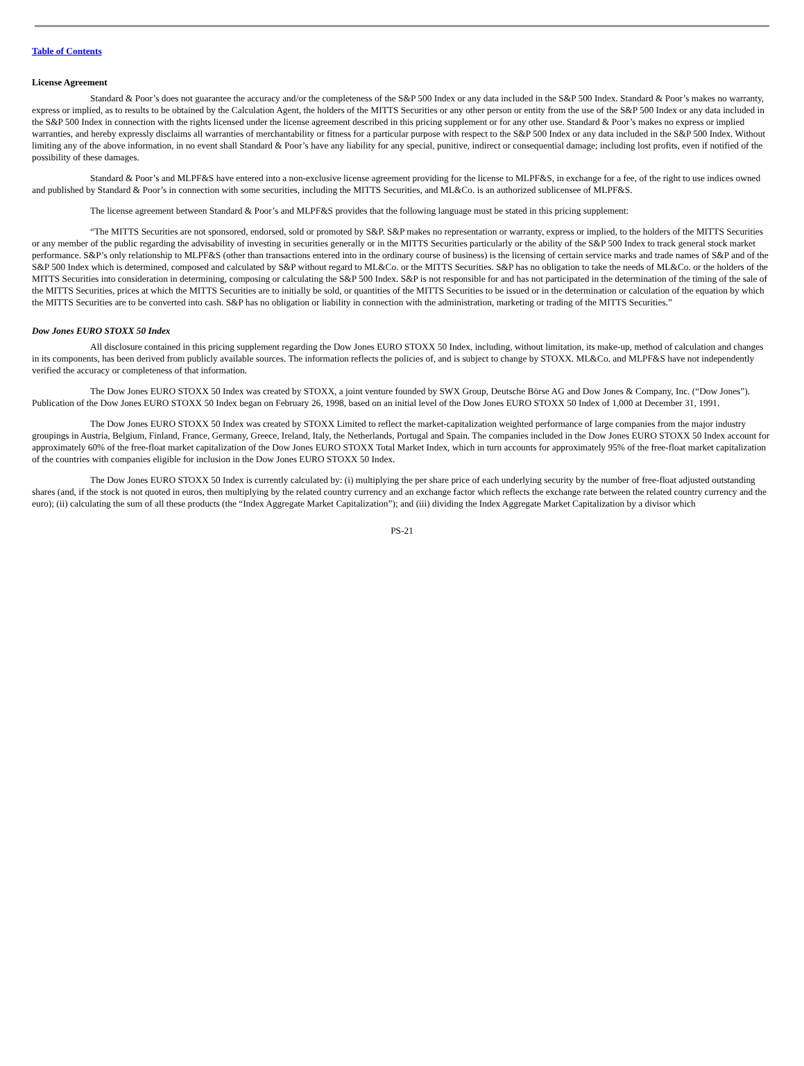Table of Contents
License Agreement
Standard & Poor’s does not guarantee the accuracy and/or the completeness of the S&P 500 Index or any data included in the S&P 500 Index. Standard & Poor’s makes no warranty, express or implied, as to results to be obtained by the Calculation Agent, the holders of the MITTS Securities or any other person or entity from the use of the S&P 500 Index or any data included in the S&P 500 Index in connection with the rights licensed under the license agreement described in this pricing supplement or for any other use. Standard & Poor’s makes no express or implied warranties, and hereby expressly disclaims all warranties of merchantability or fitness for a particular purpose with respect to the S&P 500 Index or any data included in the S&P 500 Index. Without limiting any of the above information, in no event shall Standard & Poor’s have any liability for any special, punitive, indirect or consequential damage; including lost profits, even if notified of the possibility of these damages.
Standard & Poor’s and MLPF&S have entered into a non-exclusive license agreement providing for the license to MLPF&S, in exchange for a fee, of the right to use indices owned and published by Standard & Poor’s in connection with some securities, including the MITTS Securities, and ML&Co. is an authorized sublicensee of MLPF&S.
The license agreement between Standard & Poor’s and MLPF&S provides that the following language must be stated in this pricing supplement:
“The MITTS Securities are not sponsored, endorsed, sold or promoted by S&P. S&P makes no representation or warranty, express or implied, to the holders of the MITTS Securities or any member of the public regarding the advisability of investing in securities generally or in the MITTS Securities particularly or the ability of the S&P 500 Index to track general stock market performance. S&P’s only relationship to MLPF&S (other than transactions entered into in the ordinary course of business) is the licensing of certain service marks and trade names of S&P and of the S&P 500 Index which is determined, composed and calculated by S&P without regard to ML&Co. or the MITTS Securities. S&P has no obligation to take the needs of ML&Co. or the holders of the MITTS Securities into consideration in determining, composing or calculating the S&P 500 Index. S&P is not responsible for and has not participated in the determination of the timing of the sale of the MITTS Securities, prices at which the MITTS Securities are to initially be sold, or quantities of the MITTS Securities to be issued or in the determination or calculation of the equation by which the MITTS Securities are to be converted into cash. S&P has no obligation or liability in connection with the administration, marketing or trading of the MITTS Securities.”
Dow Jones EURO STOXX 50 Index
All disclosure contained in this pricing supplement regarding the Dow Jones EURO STOXX 50 Index, including, without limitation, its make-up, method of calculation and changes in its components, has been derived from publicly available sources. The information reflects the policies of, and is subject to change by STOXX. ML&Co. and MLPF&S have not independently verified the accuracy or completeness of that information.
The Dow Jones EURO STOXX 50 Index was created by STOXX, a joint venture founded by SWX Group, Deutsche Börse AG and Dow Jones & Company, Inc. (“Dow Jones”). Publication of the Dow Jones EURO STOXX 50 Index began on February 26, 1998, based on an initial level of the Dow Jones EURO STOXX 50 Index of 1,000 at December 31, 1991.
The Dow Jones EURO STOXX 50 Index was created by STOXX Limited to reflect the market-capitalization weighted performance of large companies from the major industry groupings in Austria, Belgium, Finland, France, Germany, Greece, Ireland, Italy, the Netherlands, Portugal and Spain. The companies included in the Dow Jones EURO STOXX 50 Index account for approximately 60% of the free-float market capitalization of the Dow Jones EURO STOXX Total Market Index, which in turn accounts for approximately 95% of the free-float market capitalization of the countries with companies eligible for inclusion in the Dow Jones EURO STOXX 50 Index.
The Dow Jones EURO STOXX 50 Index is currently calculated by: (i) multiplying the per share price of each underlying security by the number of free-float adjusted outstanding shares (and, if the stock is not quoted in euros, then multiplying by the related country currency and an exchange factor which reflects the exchange rate between the related country currency and the euro); (ii) calculating the sum of all these products (the “Index Aggregate Market Capitalization”); and (iii) dividing the Index Aggregate Market Capitalization by a divisor which
PS-21